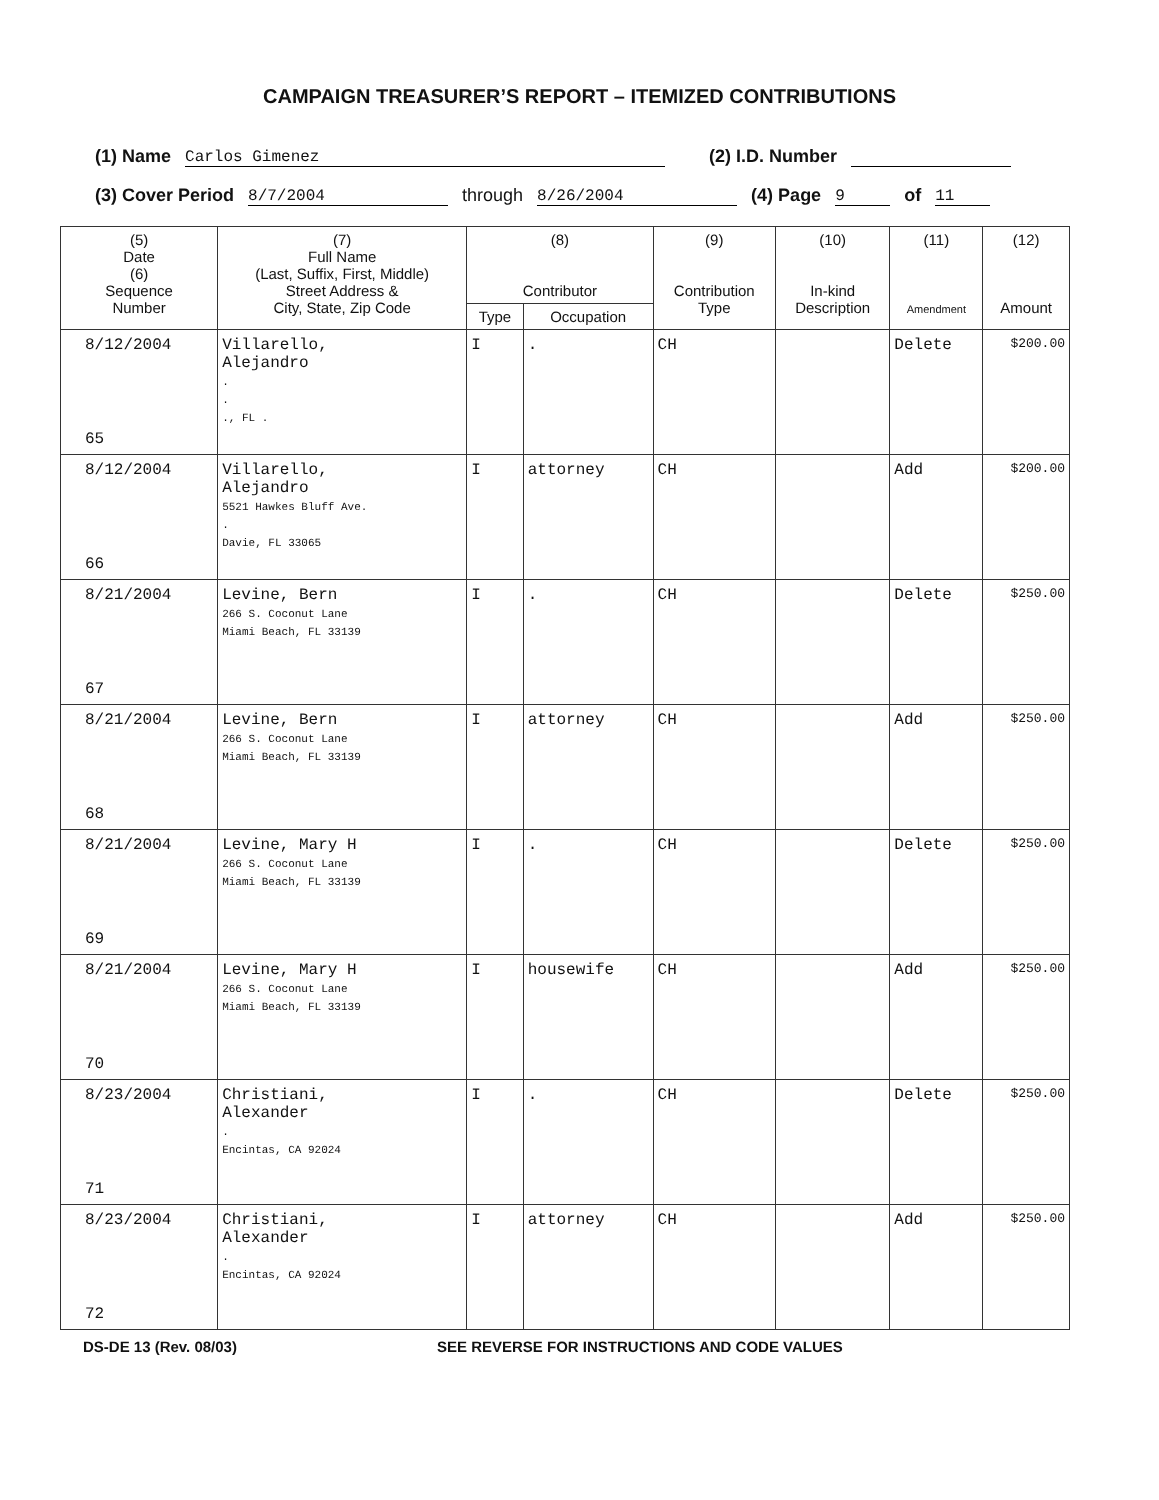CAMPAIGN TREASURER’S REPORT – ITEMIZED CONTRIBUTIONS
(1) Name Carlos Gimenez (2) I.D. Number
(3) Cover Period 8/7/2004 through 8/26/2004 (4) Page 9 of 11
| (5) Date (6) Sequence Number | (7) Full Name (Last, Suffix, First, Middle) Street Address & City, State, Zip Code | (8) Contributor | | (9) Contribution Type | (10) In-kind Description | (11) Amendment | (12) Amount |
| --- | --- | --- | --- | --- | --- | --- | --- |
| | | Type | Occupation | | | | |
| 8/12/2004 65 | Villarello, Alejandro . . ., FL . | I | . | CH | | Delete | $200.00 |
| 8/12/2004 66 | Villarello, Alejandro 5521 Hawkes Bluff Ave. . Davie, FL 33065 | I | attorney | CH | | Add | $200.00 |
| 8/21/2004 67 | Levine, Bern 266 S. Coconut Lane Miami Beach, FL 33139 | I | . | CH | | Delete | $250.00 |
| 8/21/2004 68 | Levine, Bern 266 S. Coconut Lane Miami Beach, FL 33139 | I | attorney | CH | | Add | $250.00 |
| 8/21/2004 69 | Levine, Mary H 266 S. Coconut Lane Miami Beach, FL 33139 | I | . | CH | | Delete | $250.00 |
| 8/21/2004 70 | Levine, Mary H 266 S. Coconut Lane Miami Beach, FL 33139 | I | housewife | CH | | Add | $250.00 |
| 8/23/2004 71 | Christiani, Alexander . Encintas, CA 92024 | I | . | CH | | Delete | $250.00 |
| 8/23/2004 72 | Christiani, Alexander . Encintas, CA 92024 | I | attorney | CH | | Add | $250.00 |
DS-DE 13 (Rev. 08/03) SEE REVERSE FOR INSTRUCTIONS AND CODE VALUES